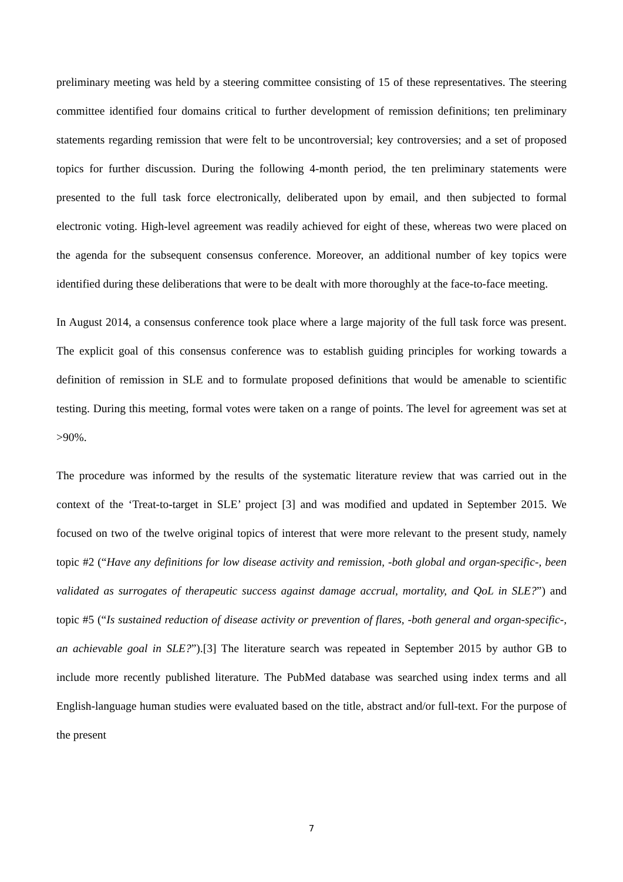preliminary meeting was held by a steering committee consisting of 15 of these representatives. The steering committee identified four domains critical to further development of remission definitions; ten preliminary statements regarding remission that were felt to be uncontroversial; key controversies; and a set of proposed topics for further discussion. During the following 4-month period, the ten preliminary statements were presented to the full task force electronically, deliberated upon by email, and then subjected to formal electronic voting. High-level agreement was readily achieved for eight of these, whereas two were placed on the agenda for the subsequent consensus conference. Moreover, an additional number of key topics were identified during these deliberations that were to be dealt with more thoroughly at the face-to-face meeting.
In August 2014, a consensus conference took place where a large majority of the full task force was present. The explicit goal of this consensus conference was to establish guiding principles for working towards a definition of remission in SLE and to formulate proposed definitions that would be amenable to scientific testing. During this meeting, formal votes were taken on a range of points. The level for agreement was set at >90%.
The procedure was informed by the results of the systematic literature review that was carried out in the context of the ‘Treat-to-target in SLE’ project [3] and was modified and updated in September 2015. We focused on two of the twelve original topics of interest that were more relevant to the present study, namely topic #2 (“Have any definitions for low disease activity and remission, -both global and organ-specific-, been validated as surrogates of therapeutic success against damage accrual, mortality, and QoL in SLE?”) and topic #5 (“Is sustained reduction of disease activity or prevention of flares, -both general and organ-specific-, an achievable goal in SLE?”).[3] The literature search was repeated in September 2015 by author GB to include more recently published literature. The PubMed database was searched using index terms and all English-language human studies were evaluated based on the title, abstract and/or full-text. For the purpose of the present
7